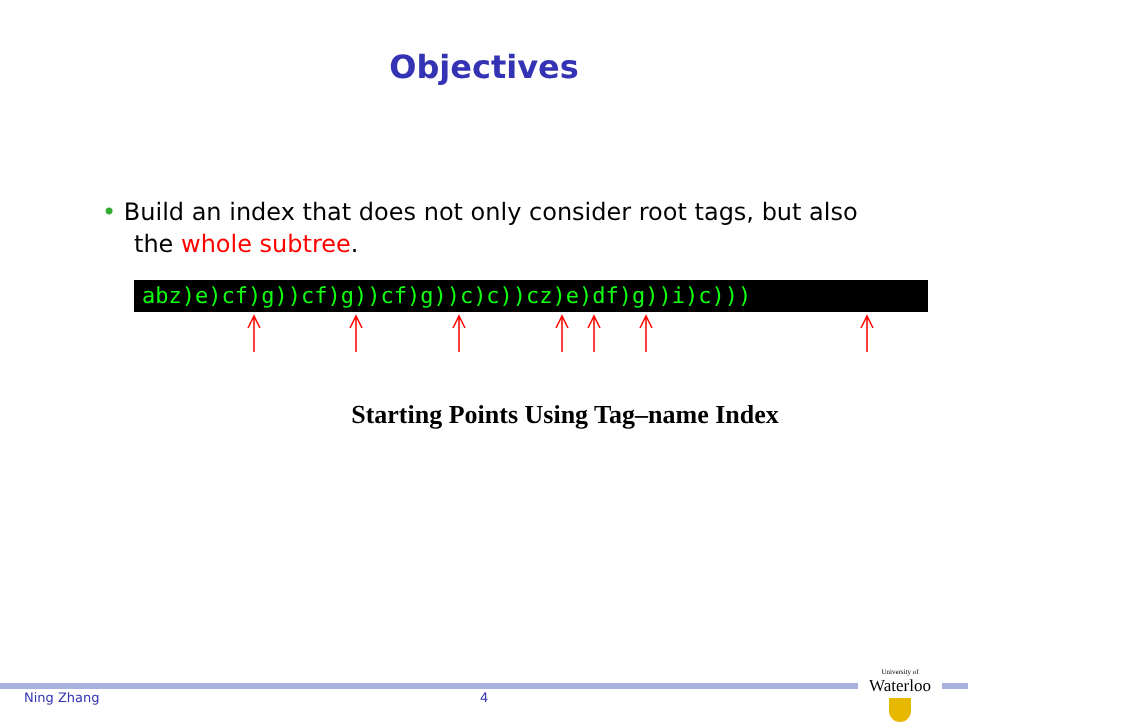Objectives
• Build an index that does not only consider root tags, but also
the whole subtree.
abz)e)cf)g))cf)g))cf)g))c)c))cz)e)df)g))i)c)))
Starting Points Using Tag–name Index
Ning Zhang 4
University of
Waterloo